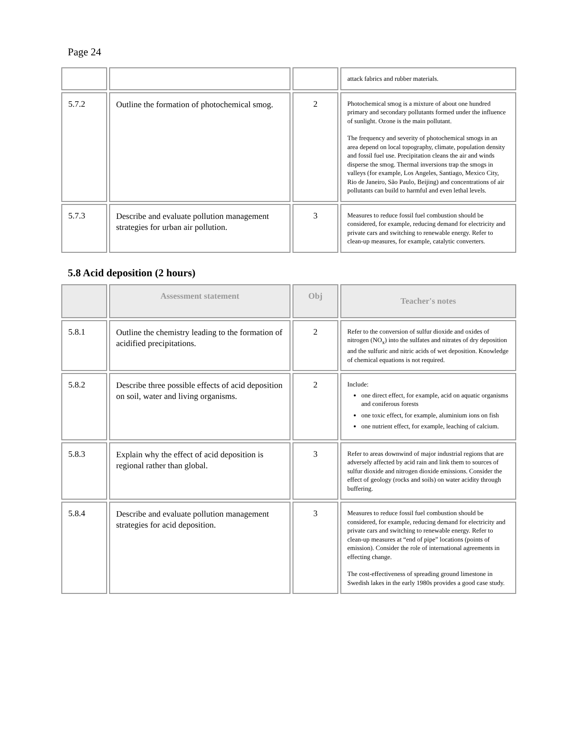Page 24
| | | | attack fabrics and rubber materials. |
| 5.7.2 | Outline the formation of photochemical smog. | 2 | Photochemical smog is a mixture of about one hundred primary and secondary pollutants formed under the influence of sunlight. Ozone is the main pollutant. The frequency and severity of photochemical smogs in an area depend on local topography, climate, population density and fossil fuel use. Precipitation cleans the air and winds disperse the smog. Thermal inversions trap the smogs in valleys (for example, Los Angeles, Santiago, Mexico City, Rio de Janeiro, São Paulo, Beijing) and concentrations of air pollutants can build to harmful and even lethal levels. |
| 5.7.3 | Describe and evaluate pollution management strategies for urban air pollution. | 3 | Measures to reduce fossil fuel combustion should be considered, for example, reducing demand for electricity and private cars and switching to renewable energy. Refer to clean-up measures, for example, catalytic converters. |
5.8 Acid deposition (2 hours)
| | Assessment statement | Obj | Teacher's notes |
| --- | --- | --- | --- |
| 5.8.1 | Outline the chemistry leading to the formation of acidified precipitations. | 2 | Refer to the conversion of sulfur dioxide and oxides of nitrogen (NO<sub>x</sub>) into the sulfates and nitrates of dry deposition and the sulfuric and nitric acids of wet deposition. Knowledge of chemical equations is not required. |
| 5.8.2 | Describe three possible effects of acid deposition on soil, water and living organisms. | 2 | Include: one direct effect, for example, acid on aquatic organisms and coniferous forests one toxic effect, for example, aluminium ions on fish one nutrient effect, for example, leaching of calcium. |
| 5.8.3 | Explain why the effect of acid deposition is regional rather than global. | 3 | Refer to areas downwind of major industrial regions that are adversely affected by acid rain and link them to sources of sulfur dioxide and nitrogen dioxide emissions. Consider the effect of geology (rocks and soils) on water acidity through buffering. |
| 5.8.4 | Describe and evaluate pollution management strategies for acid deposition. | 3 | Measures to reduce fossil fuel combustion should be considered, for example, reducing demand for electricity and private cars and switching to renewable energy. Refer to clean-up measures at “end of pipe” locations (points of emission). Consider the role of international agreements in effecting change. The cost-effectiveness of spreading ground limestone in Swedish lakes in the early 1980s provides a good case study. |